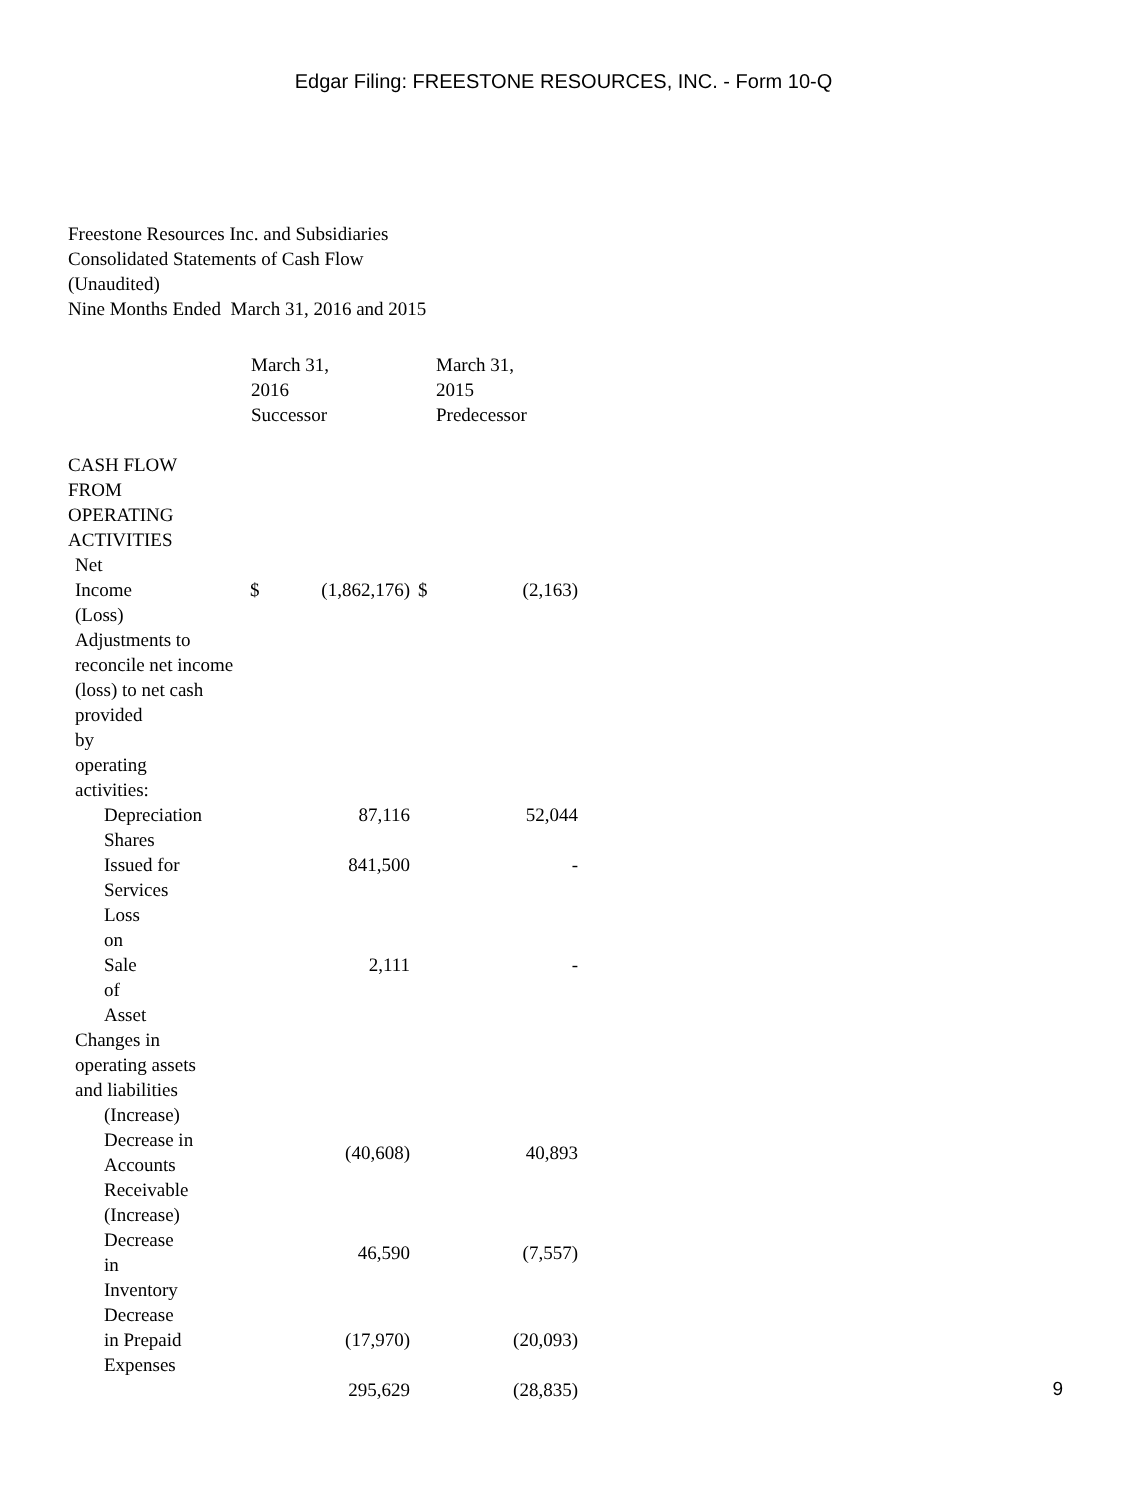Edgar Filing: FREESTONE RESOURCES, INC. - Form 10-Q
Freestone Resources Inc. and Subsidiaries
Consolidated Statements of Cash Flow
(Unaudited)
Nine Months Ended March 31, 2016 and 2015
| | March 31, 2016 Successor | | March 31, 2015 Predecessor | |
| --- | --- | --- | --- | --- |
| CASH FLOW FROM OPERATING ACTIVITIES | | | | |
| Net Income (Loss) | $ | (1,862,176) | $ | (2,163) |
| Adjustments to reconcile net income (loss) to net cash provided by operating activities: | | | | |
| Depreciation | | 87,116 | | 52,044 |
| Shares Issued for Services | | 841,500 | | - |
| Loss on Sale of Asset | | 2,111 | | - |
| Changes in operating assets and liabilities | | | | |
| (Increase) Decrease in Accounts Receivable | | (40,608) | | 40,893 |
| (Increase) Decrease in Inventory | | 46,590 | | (7,557) |
| Decrease in Prepaid Expenses | | (17,970) | | (20,093) |
| | | 295,629 | | (28,835) |
9